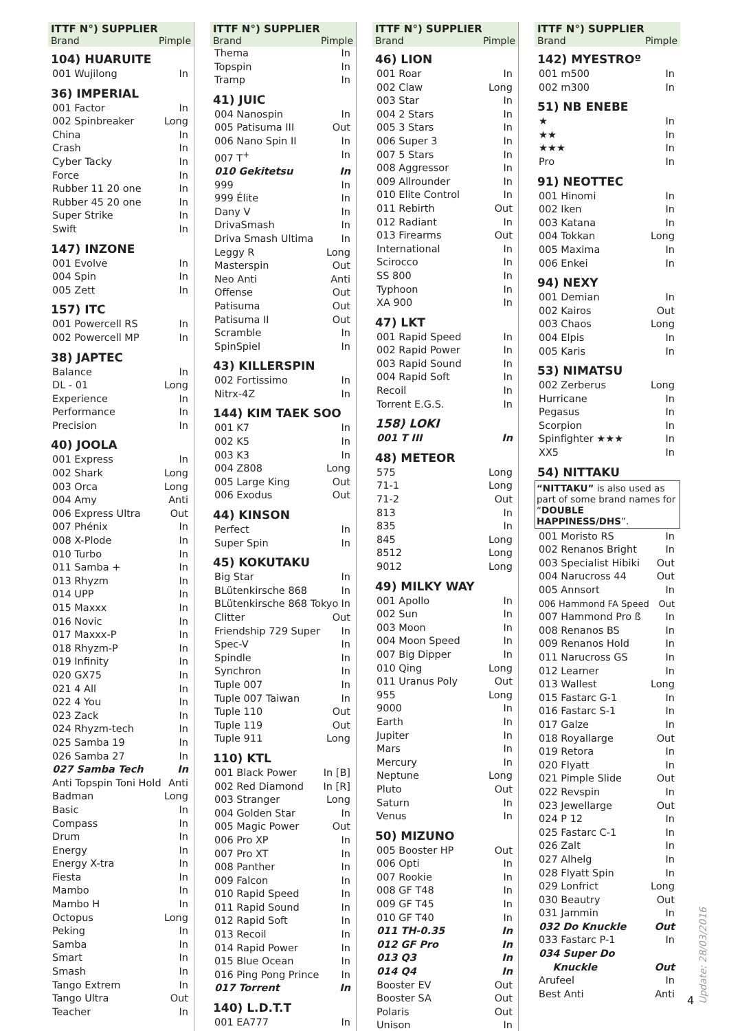ITTF N°) SUPPLIER
Brand Pimple
104) HUARUITE
001 Wujilong In
36) IMPERIAL
001 Factor In
002 Spinbreaker Long
China In
Crash In
Cyber Tacky In
Force In
Rubber 11 20 one In
Rubber 45 20 one In
Super Strike In
Swift In
147) INZONE
001 Evolve In
004 Spin In
005 Zett In
157) ITC
001 Powercell RS In
002 Powercell MP In
38) JAPTEC
Balance In
DL - 01 Long
Experience In
Performance In
Precision In
40) JOOLA
001 Express In
002 Shark Long
003 Orca Long
004 Amy Anti
006 Express Ultra Out
007 Phénix In
008 X-Plode In
010 Turbo In
011 Samba + In
013 Rhyzm In
014 UPP In
015 Maxxx In
016 Novic In
017 Maxxx-P In
018 Rhyzm-P In
019 Infinity In
020 GX75 In
021 4 All In
022 4 You In
023 Zack In
024 Rhyzm-tech In
025 Samba 19 In
026 Samba 27 In
027 Samba Tech In
Anti Topspin Toni Hold Anti
Badman Long
Basic In
Compass In
Drum In
Energy In
Energy X-tra In
Fiesta In
Mambo In
Mambo H In
Octopus Long
Peking In
Samba In
Smart In
Smash In
Tango Extrem In
Tango Ultra Out
Teacher In
ITTF N°) SUPPLIER
Brand Pimple
Thema In
Topspin In
Tramp In
41) JUIC
004 Nanospin In
005 Patisuma III Out
006 Nano Spin II In
007 T<sup>+</sup> In
010 Gekitetsu In
999 In
999 Élite In
Dany V In
DrivaSmash In
Driva Smash Ultima In
Leggy R Long
Masterspin Out
Neo Anti Anti
Offense Out
Patisuma Out
Patisuma II Out
Scramble In
SpinSpiel In
43) KILLERSPIN
002 Fortissimo In
Nitrx-4Z In
144) KIM TAEK SOO
001 K7 In
002 K5 In
003 K3 In
004 Z808 Long
005 Large King Out
006 Exodus Out
44) KINSON
Perfect In
Super Spin In
45) KOKUTAKU
Big Star In
BLütenkirsche 868 In
BLütenkirsche 868 Tokyo In
Clitter Out
Friendship 729 Super In
Spec-V In
Spindle In
Synchron In
Tuple 007 In
Tuple 007 Taiwan In
Tuple 110 Out
Tuple 119 Out
Tuple 911 Long
110) KTL
001 Black Power In [B]
002 Red Diamond In [R]
003 Stranger Long
004 Golden Star In
005 Magic Power Out
006 Pro XP In
007 Pro XT In
008 Panther In
009 Falcon In
010 Rapid Speed In
011 Rapid Sound In
012 Rapid Soft In
013 Recoil In
014 Rapid Power In
015 Blue Ocean In
016 Ping Pong Prince In
017 Torrent In
140) L.D.T.T
001 EA777 In
ITTF N°) SUPPLIER
Brand Pimple
46) LION
001 Roar In
002 Claw Long
003 Star In
004 2 Stars In
005 3 Stars In
006 Super 3 In
007 5 Stars In
008 Aggressor In
009 Allrounder In
010 Elite Control In
011 Rebirth Out
012 Radiant In
013 Firearms Out
International In
Scirocco In
SS 800 In
Typhoon In
XA 900 In
47) LKT
001 Rapid Speed In
002 Rapid Power In
003 Rapid Sound In
004 Rapid Soft In
Recoil In
Torrent E.G.S. In
158) LOKI
001 T III In
48) METEOR
575 Long
71-1 Long
71-2 Out
813 In
835 In
845 Long
8512 Long
9012 Long
49) MILKY WAY
001 Apollo In
002 Sun In
003 Moon In
004 Moon Speed In
007 Big Dipper In
010 Qing Long
011 Uranus Poly Out
955 Long
9000 In
Earth In
Jupiter In
Mars In
Mercury In
Neptune Long
Pluto Out
Saturn In
Venus In
50) MIZUNO
005 Booster HP Out
006 Opti In
007 Rookie In
008 GF T48 In
009 GF T45 In
010 GF T40 In
011 TH-0.35 In
012 GF Pro In
013 Q3 In
014 Q4 In
Booster EV Out
Booster SA Out
Polaris Out
Unison In
ITTF N°) SUPPLIER
Brand Pimple
142) MYESTROº
001 m500 In
002 m300 In
51) NB ENEBE
★ In
★★ In
★★★ In
Pro In
91) NEOTTEC
001 Hinomi In
002 Iken In
003 Katana In
004 Tokkan Long
005 Maxima In
006 Enkei In
94) NEXY
001 Demian In
002 Kairos Out
003 Chaos Long
004 Elpis In
005 Karis In
53) NIMATSU
002 Zerberus Long
Hurricane In
Pegasus In
Scorpion In
Spinfighter ★★★ In
XX5 In
54) NITTAKU
“NITTAKU” is also used as part of some brand names for “DOUBLE HAPPINESS/DHS”.
001 Moristo RS In
002 Renanos Bright In
003 Specialist Hibiki Out
004 Narucross 44 Out
005 Annsort In
006 Hammond FA Speed Out
007 Hammond Pro ß In
008 Renanos BS In
009 Renanos Hold In
011 Narucross GS In
012 Learner In
013 Wallest Long
015 Fastarc G-1 In
016 Fastarc S-1 In
017 Galze In
018 Royallarge Out
019 Retora In
020 Flyatt In
021 Pimple Slide Out
022 Revspin In
023 Jewellarge Out
024 P 12 In
025 Fastarc C-1 In
026 Zalt In
027 Alhelg In
028 Flyatt Spin In
029 Lonfrict Long
030 Beautry Out
031 Jammin In
032 Do Knuckle Out
033 Fastarc P-1 In
034 Super Do
Knuckle
Out
Arufeel In
Best Anti Anti
4 Update: 28/03/2016